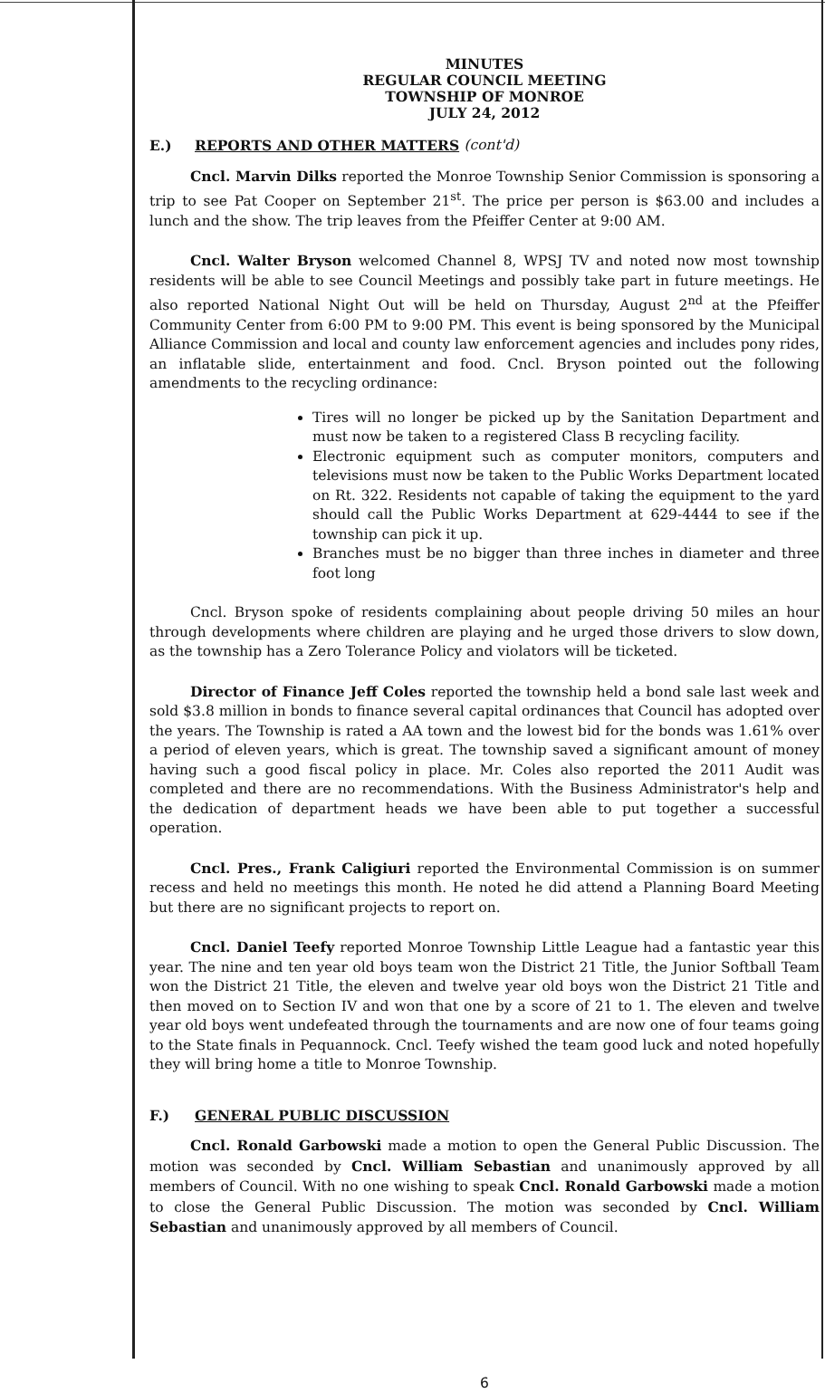MINUTES
REGULAR COUNCIL MEETING
TOWNSHIP OF MONROE
JULY 24, 2012
E.) REPORTS AND OTHER MATTERS (cont'd)
Cncl. Marvin Dilks reported the Monroe Township Senior Commission is sponsoring a trip to see Pat Cooper on September 21<sup>st</sup>. The price per person is $63.00 and includes a lunch and the show. The trip leaves from the Pfeiffer Center at 9:00 AM.
Cncl. Walter Bryson welcomed Channel 8, WPSJ TV and noted now most township residents will be able to see Council Meetings and possibly take part in future meetings. He also reported National Night Out will be held on Thursday, August 2<sup>nd</sup> at the Pfeiffer Community Center from 6:00 PM to 9:00 PM. This event is being sponsored by the Municipal Alliance Commission and local and county law enforcement agencies and includes pony rides, an inflatable slide, entertainment and food. Cncl. Bryson pointed out the following amendments to the recycling ordinance:
Tires will no longer be picked up by the Sanitation Department and must now be taken to a registered Class B recycling facility.
Electronic equipment such as computer monitors, computers and televisions must now be taken to the Public Works Department located on Rt. 322. Residents not capable of taking the equipment to the yard should call the Public Works Department at 629-4444 to see if the township can pick it up.
Branches must be no bigger than three inches in diameter and three foot long
Cncl. Bryson spoke of residents complaining about people driving 50 miles an hour through developments where children are playing and he urged those drivers to slow down, as the township has a Zero Tolerance Policy and violators will be ticketed.
Director of Finance Jeff Coles reported the township held a bond sale last week and sold $3.8 million in bonds to finance several capital ordinances that Council has adopted over the years. The Township is rated a AA town and the lowest bid for the bonds was 1.61% over a period of eleven years, which is great. The township saved a significant amount of money having such a good fiscal policy in place. Mr. Coles also reported the 2011 Audit was completed and there are no recommendations. With the Business Administrator's help and the dedication of department heads we have been able to put together a successful operation.
Cncl. Pres., Frank Caligiuri reported the Environmental Commission is on summer recess and held no meetings this month. He noted he did attend a Planning Board Meeting but there are no significant projects to report on.
Cncl. Daniel Teefy reported Monroe Township Little League had a fantastic year this year. The nine and ten year old boys team won the District 21 Title, the Junior Softball Team won the District 21 Title, the eleven and twelve year old boys won the District 21 Title and then moved on to Section IV and won that one by a score of 21 to 1. The eleven and twelve year old boys went undefeated through the tournaments and are now one of four teams going to the State finals in Pequannock. Cncl. Teefy wished the team good luck and noted hopefully they will bring home a title to Monroe Township.
F.) GENERAL PUBLIC DISCUSSION
Cncl. Ronald Garbowski made a motion to open the General Public Discussion. The motion was seconded by Cncl. William Sebastian and unanimously approved by all members of Council. With no one wishing to speak Cncl. Ronald Garbowski made a motion to close the General Public Discussion. The motion was seconded by Cncl. William Sebastian and unanimously approved by all members of Council.
6